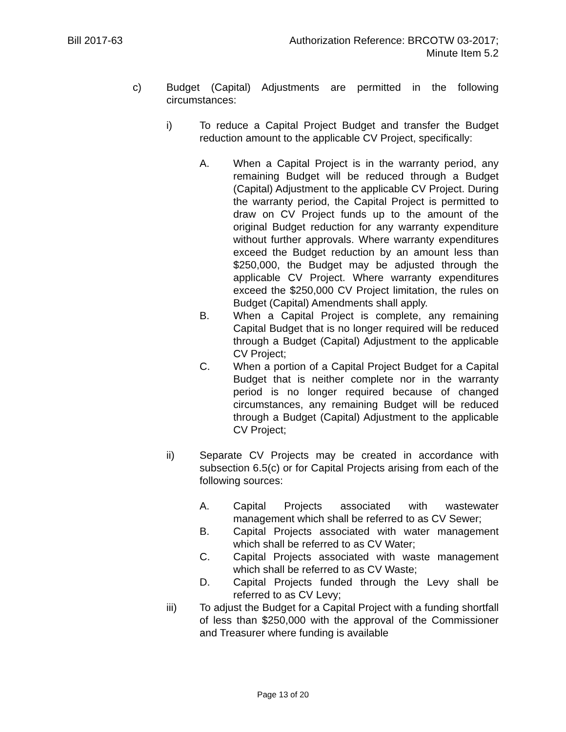Bill 2017-63 Authorization Reference: BRCOTW 03-2017;
Minute Item 5.2
c) Budget (Capital) Adjustments are permitted in the following circumstances:
i) To reduce a Capital Project Budget and transfer the Budget reduction amount to the applicable CV Project, specifically:
A. When a Capital Project is in the warranty period, any remaining Budget will be reduced through a Budget (Capital) Adjustment to the applicable CV Project. During the warranty period, the Capital Project is permitted to draw on CV Project funds up to the amount of the original Budget reduction for any warranty expenditure without further approvals. Where warranty expenditures exceed the Budget reduction by an amount less than $250,000, the Budget may be adjusted through the applicable CV Project. Where warranty expenditures exceed the $250,000 CV Project limitation, the rules on Budget (Capital) Amendments shall apply.
B. When a Capital Project is complete, any remaining Capital Budget that is no longer required will be reduced through a Budget (Capital) Adjustment to the applicable CV Project;
C. When a portion of a Capital Project Budget for a Capital Budget that is neither complete nor in the warranty period is no longer required because of changed circumstances, any remaining Budget will be reduced through a Budget (Capital) Adjustment to the applicable CV Project;
ii) Separate CV Projects may be created in accordance with subsection 6.5(c) or for Capital Projects arising from each of the following sources:
A. Capital Projects associated with wastewater management which shall be referred to as CV Sewer;
B. Capital Projects associated with water management which shall be referred to as CV Water;
C. Capital Projects associated with waste management which shall be referred to as CV Waste;
D. Capital Projects funded through the Levy shall be referred to as CV Levy;
iii) To adjust the Budget for a Capital Project with a funding shortfall of less than $250,000 with the approval of the Commissioner and Treasurer where funding is available
Page 13 of 20